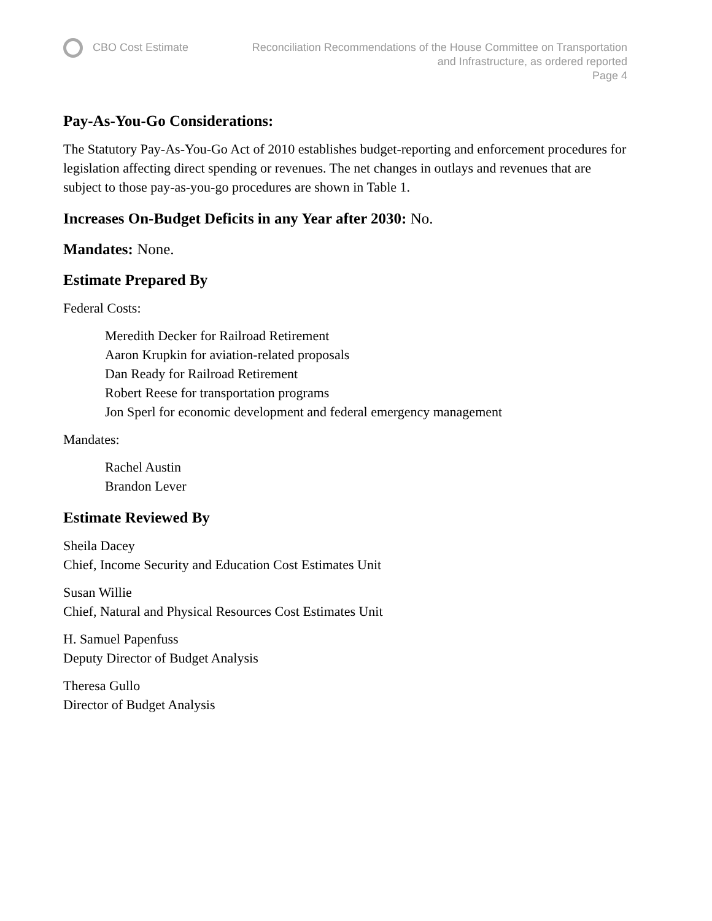CBO Cost Estimate Reconciliation Recommendations of the House Committee on Transportation
and Infrastructure, as ordered reported
Page 4
Pay-As-You-Go Considerations:
The Statutory Pay-As-You-Go Act of 2010 establishes budget-reporting and enforcement procedures for legislation affecting direct spending or revenues. The net changes in outlays and revenues that are subject to those pay-as-you-go procedures are shown in Table 1.
Increases On-Budget Deficits in any Year after 2030: No.
Mandates: None.
Estimate Prepared By
Federal Costs:
Meredith Decker for Railroad Retirement
Aaron Krupkin for aviation-related proposals
Dan Ready for Railroad Retirement
Robert Reese for transportation programs
Jon Sperl for economic development and federal emergency management
Mandates:
Rachel Austin
Brandon Lever
Estimate Reviewed By
Sheila Dacey
Chief, Income Security and Education Cost Estimates Unit
Susan Willie
Chief, Natural and Physical Resources Cost Estimates Unit
H. Samuel Papenfuss
Deputy Director of Budget Analysis
Theresa Gullo
Director of Budget Analysis